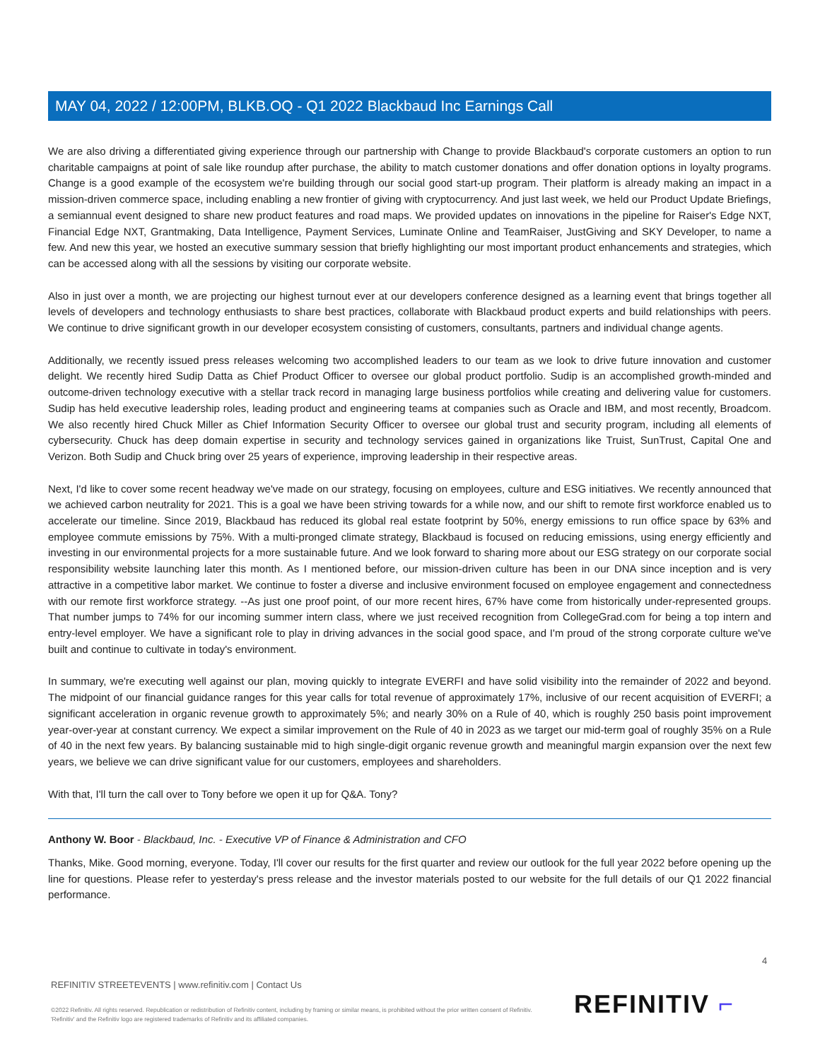MAY 04, 2022 / 12:00PM, BLKB.OQ - Q1 2022 Blackbaud Inc Earnings Call
We are also driving a differentiated giving experience through our partnership with Change to provide Blackbaud's corporate customers an option to run charitable campaigns at point of sale like roundup after purchase, the ability to match customer donations and offer donation options in loyalty programs. Change is a good example of the ecosystem we're building through our social good start-up program. Their platform is already making an impact in a mission-driven commerce space, including enabling a new frontier of giving with cryptocurrency. And just last week, we held our Product Update Briefings, a semiannual event designed to share new product features and road maps. We provided updates on innovations in the pipeline for Raiser's Edge NXT, Financial Edge NXT, Grantmaking, Data Intelligence, Payment Services, Luminate Online and TeamRaiser, JustGiving and SKY Developer, to name a few. And new this year, we hosted an executive summary session that briefly highlighting our most important product enhancements and strategies, which can be accessed along with all the sessions by visiting our corporate website.
Also in just over a month, we are projecting our highest turnout ever at our developers conference designed as a learning event that brings together all levels of developers and technology enthusiasts to share best practices, collaborate with Blackbaud product experts and build relationships with peers. We continue to drive significant growth in our developer ecosystem consisting of customers, consultants, partners and individual change agents.
Additionally, we recently issued press releases welcoming two accomplished leaders to our team as we look to drive future innovation and customer delight. We recently hired Sudip Datta as Chief Product Officer to oversee our global product portfolio. Sudip is an accomplished growth-minded and outcome-driven technology executive with a stellar track record in managing large business portfolios while creating and delivering value for customers. Sudip has held executive leadership roles, leading product and engineering teams at companies such as Oracle and IBM, and most recently, Broadcom. We also recently hired Chuck Miller as Chief Information Security Officer to oversee our global trust and security program, including all elements of cybersecurity. Chuck has deep domain expertise in security and technology services gained in organizations like Truist, SunTrust, Capital One and Verizon. Both Sudip and Chuck bring over 25 years of experience, improving leadership in their respective areas.
Next, I'd like to cover some recent headway we've made on our strategy, focusing on employees, culture and ESG initiatives. We recently announced that we achieved carbon neutrality for 2021. This is a goal we have been striving towards for a while now, and our shift to remote first workforce enabled us to accelerate our timeline. Since 2019, Blackbaud has reduced its global real estate footprint by 50%, energy emissions to run office space by 63% and employee commute emissions by 75%. With a multi-pronged climate strategy, Blackbaud is focused on reducing emissions, using energy efficiently and investing in our environmental projects for a more sustainable future. And we look forward to sharing more about our ESG strategy on our corporate social responsibility website launching later this month. As I mentioned before, our mission-driven culture has been in our DNA since inception and is very attractive in a competitive labor market. We continue to foster a diverse and inclusive environment focused on employee engagement and connectedness with our remote first workforce strategy. --As just one proof point, of our more recent hires, 67% have come from historically under-represented groups. That number jumps to 74% for our incoming summer intern class, where we just received recognition from CollegeGrad.com for being a top intern and entry-level employer. We have a significant role to play in driving advances in the social good space, and I'm proud of the strong corporate culture we've built and continue to cultivate in today's environment.
In summary, we're executing well against our plan, moving quickly to integrate EVERFI and have solid visibility into the remainder of 2022 and beyond. The midpoint of our financial guidance ranges for this year calls for total revenue of approximately 17%, inclusive of our recent acquisition of EVERFI; a significant acceleration in organic revenue growth to approximately 5%; and nearly 30% on a Rule of 40, which is roughly 250 basis point improvement year-over-year at constant currency. We expect a similar improvement on the Rule of 40 in 2023 as we target our mid-term goal of roughly 35% on a Rule of 40 in the next few years. By balancing sustainable mid to high single-digit organic revenue growth and meaningful margin expansion over the next few years, we believe we can drive significant value for our customers, employees and shareholders.
With that, I'll turn the call over to Tony before we open it up for Q&A. Tony?
Anthony W. Boor - Blackbaud, Inc. - Executive VP of Finance & Administration and CFO
Thanks, Mike. Good morning, everyone. Today, I'll cover our results for the first quarter and review our outlook for the full year 2022 before opening up the line for questions. Please refer to yesterday's press release and the investor materials posted to our website for the full details of our Q1 2022 financial performance.
4
REFINITIV STREETEVENTS | www.refinitiv.com | Contact Us
©2022 Refinitiv. All rights reserved. Republication or redistribution of Refinitiv content, including by framing or similar means, is prohibited without the prior written consent of Refinitiv. 'Refinitiv' and the Refinitiv logo are registered trademarks of Refinitiv and its affiliated companies.
REFINITIV ⌐